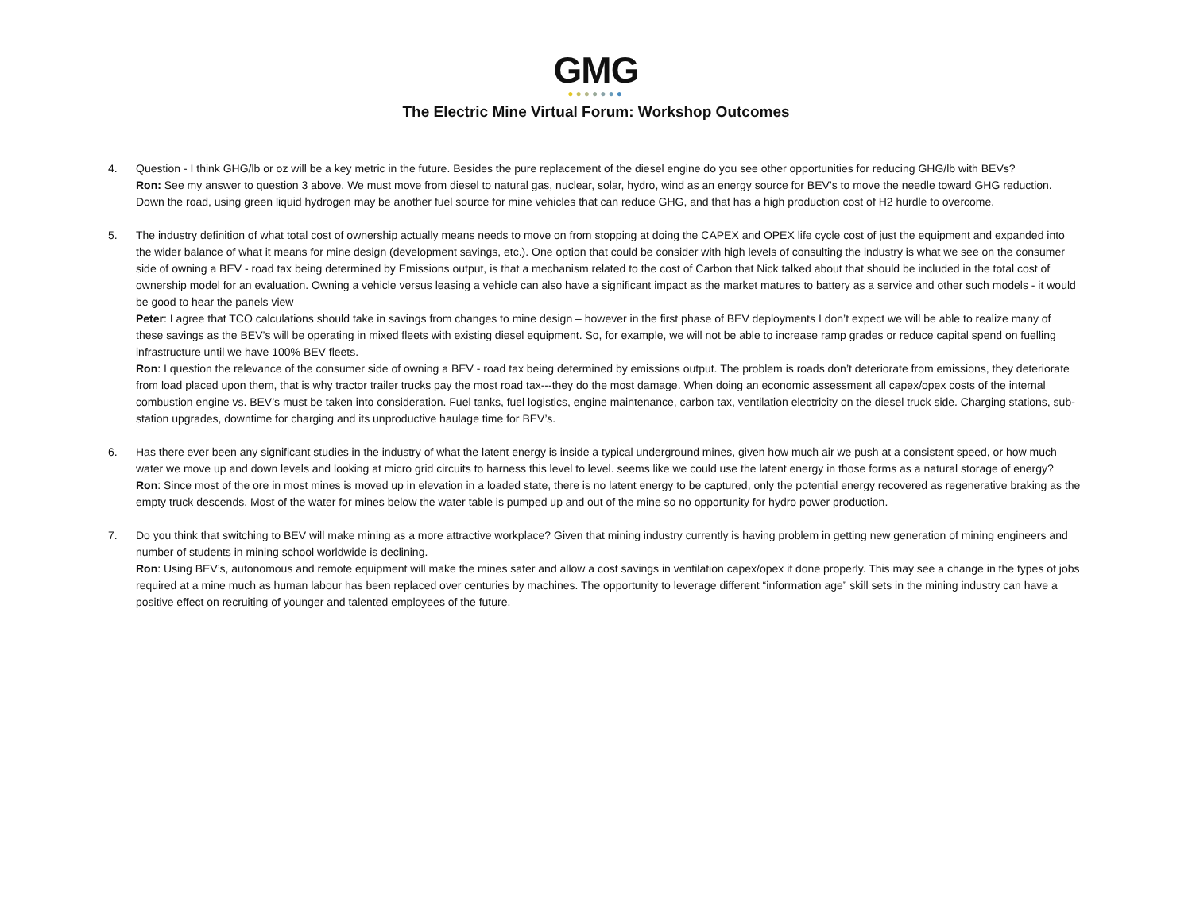GMG
●●●●●●●
The Electric Mine Virtual Forum: Workshop Outcomes
4. Question - I think GHG/lb or oz will be a key metric in the future. Besides the pure replacement of the diesel engine do you see other opportunities for reducing GHG/lb with BEVs?
Ron: See my answer to question 3 above. We must move from diesel to natural gas, nuclear, solar, hydro, wind as an energy source for BEV’s to move the needle toward GHG reduction. Down the road, using green liquid hydrogen may be another fuel source for mine vehicles that can reduce GHG, and that has a high production cost of H2 hurdle to overcome.
5. The industry definition of what total cost of ownership actually means needs to move on from stopping at doing the CAPEX and OPEX life cycle cost of just the equipment and expanded into the wider balance of what it means for mine design (development savings, etc.). One option that could be consider with high levels of consulting the industry is what we see on the consumer side of owning a BEV - road tax being determined by Emissions output, is that a mechanism related to the cost of Carbon that Nick talked about that should be included in the total cost of ownership model for an evaluation. Owning a vehicle versus leasing a vehicle can also have a significant impact as the market matures to battery as a service and other such models - it would be good to hear the panels view
Peter: I agree that TCO calculations should take in savings from changes to mine design – however in the first phase of BEV deployments I don’t expect we will be able to realize many of these savings as the BEV’s will be operating in mixed fleets with existing diesel equipment. So, for example, we will not be able to increase ramp grades or reduce capital spend on fuelling infrastructure until we have 100% BEV fleets.
Ron: I question the relevance of the consumer side of owning a BEV - road tax being determined by emissions output. The problem is roads don’t deteriorate from emissions, they deteriorate from load placed upon them, that is why tractor trailer trucks pay the most road tax---they do the most damage. When doing an economic assessment all capex/opex costs of the internal combustion engine vs. BEV’s must be taken into consideration. Fuel tanks, fuel logistics, engine maintenance, carbon tax, ventilation electricity on the diesel truck side. Charging stations, sub-station upgrades, downtime for charging and its unproductive haulage time for BEV’s.
6. Has there ever been any significant studies in the industry of what the latent energy is inside a typical underground mines, given how much air we push at a consistent speed, or how much water we move up and down levels and looking at micro grid circuits to harness this level to level. seems like we could use the latent energy in those forms as a natural storage of energy?
Ron: Since most of the ore in most mines is moved up in elevation in a loaded state, there is no latent energy to be captured, only the potential energy recovered as regenerative braking as the empty truck descends. Most of the water for mines below the water table is pumped up and out of the mine so no opportunity for hydro power production.
7. Do you think that switching to BEV will make mining as a more attractive workplace? Given that mining industry currently is having problem in getting new generation of mining engineers and number of students in mining school worldwide is declining.
Ron: Using BEV’s, autonomous and remote equipment will make the mines safer and allow a cost savings in ventilation capex/opex if done properly. This may see a change in the types of jobs required at a mine much as human labour has been replaced over centuries by machines. The opportunity to leverage different “information age” skill sets in the mining industry can have a positive effect on recruiting of younger and talented employees of the future.